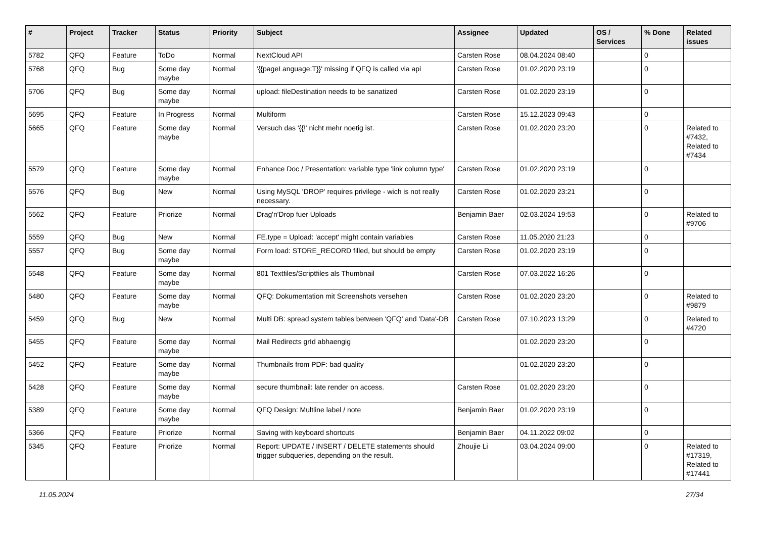| # | Project | Tracker | Status | Priority | Subject | Assignee | Updated | OS / Services | % Done | Related issues |
| --- | --- | --- | --- | --- | --- | --- | --- | --- | --- | --- |
| 5782 | QFQ | Feature | ToDo | Normal | NextCloud API | Carsten Rose | 08.04.2024 08:40 | | 0 | |
| 5768 | QFQ | Bug | Some day maybe | Normal | '{{pageLanguage:T}}' missing if QFQ is called via api | Carsten Rose | 01.02.2020 23:19 | | 0 | |
| 5706 | QFQ | Bug | Some day maybe | Normal | upload: fileDestination needs to be sanatized | Carsten Rose | 01.02.2020 23:19 | | 0 | |
| 5695 | QFQ | Feature | In Progress | Normal | Multiform | Carsten Rose | 15.12.2023 09:43 | | 0 | |
| 5665 | QFQ | Feature | Some day maybe | Normal | Versuch das '{{!' nicht mehr noetig ist. | Carsten Rose | 01.02.2020 23:20 | | 0 | Related to #7432, Related to #7434 |
| 5579 | QFQ | Feature | Some day maybe | Normal | Enhance Doc / Presentation: variable type 'link column type' | Carsten Rose | 01.02.2020 23:19 | | 0 | |
| 5576 | QFQ | Bug | New | Normal | Using MySQL 'DROP' requires privilege - wich is not really necessary. | Carsten Rose | 01.02.2020 23:21 | | 0 | |
| 5562 | QFQ | Feature | Priorize | Normal | Drag'n'Drop fuer Uploads | Benjamin Baer | 02.03.2024 19:53 | | 0 | Related to #9706 |
| 5559 | QFQ | Bug | New | Normal | FE.type = Upload: 'accept' might contain variables | Carsten Rose | 11.05.2020 21:23 | | 0 | |
| 5557 | QFQ | Bug | Some day maybe | Normal | Form load: STORE_RECORD filled, but should be empty | Carsten Rose | 01.02.2020 23:19 | | 0 | |
| 5548 | QFQ | Feature | Some day maybe | Normal | 801 Textfiles/Scriptfiles als Thumbnail | Carsten Rose | 07.03.2022 16:26 | | 0 | |
| 5480 | QFQ | Feature | Some day maybe | Normal | QFQ: Dokumentation mit Screenshots versehen | Carsten Rose | 01.02.2020 23:20 | | 0 | Related to #9879 |
| 5459 | QFQ | Bug | New | Normal | Multi DB: spread system tables between 'QFQ' and 'Data'-DB | Carsten Rose | 07.10.2023 13:29 | | 0 | Related to #4720 |
| 5455 | QFQ | Feature | Some day maybe | Normal | Mail Redirects grId abhaengig | | 01.02.2020 23:20 | | 0 | |
| 5452 | QFQ | Feature | Some day maybe | Normal | Thumbnails from PDF: bad quality | | 01.02.2020 23:20 | | 0 | |
| 5428 | QFQ | Feature | Some day maybe | Normal | secure thumbnail: late render on access. | Carsten Rose | 01.02.2020 23:20 | | 0 | |
| 5389 | QFQ | Feature | Some day maybe | Normal | QFQ Design: Multline label / note | Benjamin Baer | 01.02.2020 23:19 | | 0 | |
| 5366 | QFQ | Feature | Priorize | Normal | Saving with keyboard shortcuts | Benjamin Baer | 04.11.2022 09:02 | | 0 | |
| 5345 | QFQ | Feature | Priorize | Normal | Report: UPDATE / INSERT / DELETE statements should trigger subqueries, depending on the result. | Zhoujie Li | 03.04.2024 09:00 | | 0 | Related to #17319, Related to #17441 |
11.05.2024 27/34